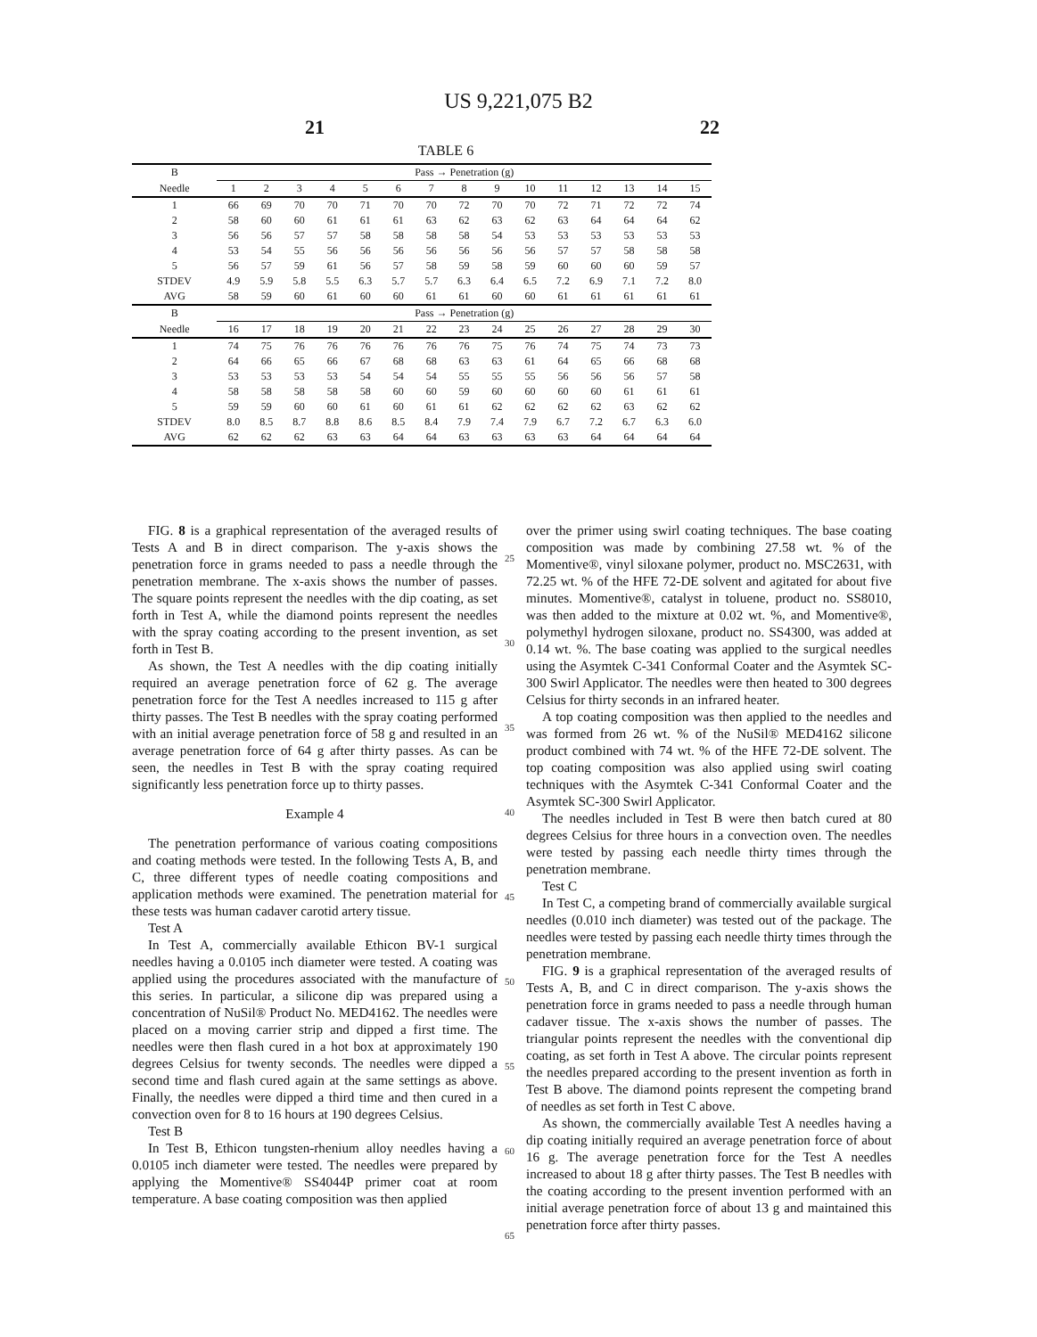US 9,221,075 B2
21 22
TABLE 6
| B | Pass → Penetration (g) | | | | | | | | | | | | | | |
| --- | --- | --- | --- | --- | --- | --- | --- | --- | --- | --- | --- | --- | --- | --- | --- |
| Needle | 1 | 2 | 3 | 4 | 5 | 6 | 7 | 8 | 9 | 10 | 11 | 12 | 13 | 14 | 15 |
| 1 | 66 | 69 | 70 | 70 | 71 | 70 | 70 | 72 | 70 | 70 | 72 | 71 | 72 | 72 | 74 |
| 2 | 58 | 60 | 60 | 61 | 61 | 61 | 63 | 62 | 63 | 62 | 63 | 64 | 64 | 64 | 62 |
| 3 | 56 | 56 | 57 | 57 | 58 | 58 | 58 | 58 | 54 | 53 | 53 | 53 | 53 | 53 | 53 |
| 4 | 53 | 54 | 55 | 56 | 56 | 56 | 56 | 56 | 56 | 56 | 57 | 57 | 58 | 58 | 58 |
| 5 | 56 | 57 | 59 | 61 | 56 | 57 | 58 | 59 | 58 | 59 | 60 | 60 | 60 | 59 | 57 |
| STDEV | 4.9 | 5.9 | 5.8 | 5.5 | 6.3 | 5.7 | 5.7 | 6.3 | 6.4 | 6.5 | 7.2 | 6.9 | 7.1 | 7.2 | 8.0 |
| AVG | 58 | 59 | 60 | 61 | 60 | 60 | 61 | 61 | 60 | 60 | 61 | 61 | 61 | 61 | 61 |
| B | Pass → Penetration (g) | | | | | | | | | | | | | | |
| Needle | 16 | 17 | 18 | 19 | 20 | 21 | 22 | 23 | 24 | 25 | 26 | 27 | 28 | 29 | 30 |
| 1 | 74 | 75 | 76 | 76 | 76 | 76 | 76 | 76 | 75 | 76 | 74 | 75 | 74 | 73 | 73 |
| 2 | 64 | 66 | 65 | 66 | 67 | 68 | 68 | 63 | 63 | 61 | 64 | 65 | 66 | 68 | 68 |
| 3 | 53 | 53 | 53 | 53 | 54 | 54 | 54 | 55 | 55 | 55 | 56 | 56 | 56 | 57 | 58 |
| 4 | 58 | 58 | 58 | 58 | 58 | 60 | 60 | 59 | 60 | 60 | 60 | 60 | 61 | 61 | 61 |
| 5 | 59 | 59 | 60 | 60 | 61 | 60 | 61 | 61 | 62 | 62 | 62 | 62 | 63 | 62 | 62 |
| STDEV | 8.0 | 8.5 | 8.7 | 8.8 | 8.6 | 8.5 | 8.4 | 7.9 | 7.4 | 7.9 | 6.7 | 7.2 | 6.7 | 6.3 | 6.0 |
| AVG | 62 | 62 | 62 | 63 | 63 | 64 | 64 | 63 | 63 | 63 | 63 | 64 | 64 | 64 | 64 |
FIG. 8 is a graphical representation of the averaged results of Tests A and B in direct comparison. The y-axis shows the penetration force in grams needed to pass a needle through the penetration membrane. The x-axis shows the number of passes. The square points represent the needles with the dip coating, as set forth in Test A, while the diamond points represent the needles with the spray coating according to the present invention, as set forth in Test B.
As shown, the Test A needles with the dip coating initially required an average penetration force of 62 g. The average penetration force for the Test A needles increased to 115 g after thirty passes. The Test B needles with the spray coating performed with an initial average penetration force of 58 g and resulted in an average penetration force of 64 g after thirty passes. As can be seen, the needles in Test B with the spray coating required significantly less penetration force up to thirty passes.
Example 4
The penetration performance of various coating compositions and coating methods were tested. In the following Tests A, B, and C, three different types of needle coating compositions and application methods were examined. The penetration material for these tests was human cadaver carotid artery tissue.
Test A
In Test A, commercially available Ethicon BV-1 surgical needles having a 0.0105 inch diameter were tested. A coating was applied using the procedures associated with the manufacture of this series. In particular, a silicone dip was prepared using a concentration of NuSil® Product No. MED4162. The needles were placed on a moving carrier strip and dipped a first time. The needles were then flash cured in a hot box at approximately 190 degrees Celsius for twenty seconds. The needles were dipped a second time and flash cured again at the same settings as above. Finally, the needles were dipped a third time and then cured in a convection oven for 8 to 16 hours at 190 degrees Celsius.
Test B
In Test B, Ethicon tungsten-rhenium alloy needles having a 0.0105 inch diameter were tested. The needles were prepared by applying the Momentive® SS4044P primer coat at room temperature. A base coating composition was then applied
25
30
35
40
45
50
55
60
65
over the primer using swirl coating techniques. The base coating composition was made by combining 27.58 wt. % of the Momentive®, vinyl siloxane polymer, product no. MSC2631, with 72.25 wt. % of the HFE 72-DE solvent and agitated for about five minutes. Momentive®, catalyst in toluene, product no. SS8010, was then added to the mixture at 0.02 wt. %, and Momentive®, polymethyl hydrogen siloxane, product no. SS4300, was added at 0.14 wt. %. The base coating was applied to the surgical needles using the Asymtek C-341 Conformal Coater and the Asymtek SC-300 Swirl Applicator. The needles were then heated to 300 degrees Celsius for thirty seconds in an infrared heater.
A top coating composition was then applied to the needles and was formed from 26 wt. % of the NuSil® MED4162 silicone product combined with 74 wt. % of the HFE 72-DE solvent. The top coating composition was also applied using swirl coating techniques with the Asymtek C-341 Conformal Coater and the Asymtek SC-300 Swirl Applicator.
The needles included in Test B were then batch cured at 80 degrees Celsius for three hours in a convection oven. The needles were tested by passing each needle thirty times through the penetration membrane.
Test C
In Test C, a competing brand of commercially available surgical needles (0.010 inch diameter) was tested out of the package. The needles were tested by passing each needle thirty times through the penetration membrane.
FIG. 9 is a graphical representation of the averaged results of Tests A, B, and C in direct comparison. The y-axis shows the penetration force in grams needed to pass a needle through human cadaver tissue. The x-axis shows the number of passes. The triangular points represent the needles with the conventional dip coating, as set forth in Test A above. The circular points represent the needles prepared according to the present invention as forth in Test B above. The diamond points represent the competing brand of needles as set forth in Test C above.
As shown, the commercially available Test A needles having a dip coating initially required an average penetration force of about 16 g. The average penetration force for the Test A needles increased to about 18 g after thirty passes. The Test B needles with the coating according to the present invention performed with an initial average penetration force of about 13 g and maintained this penetration force after thirty passes.